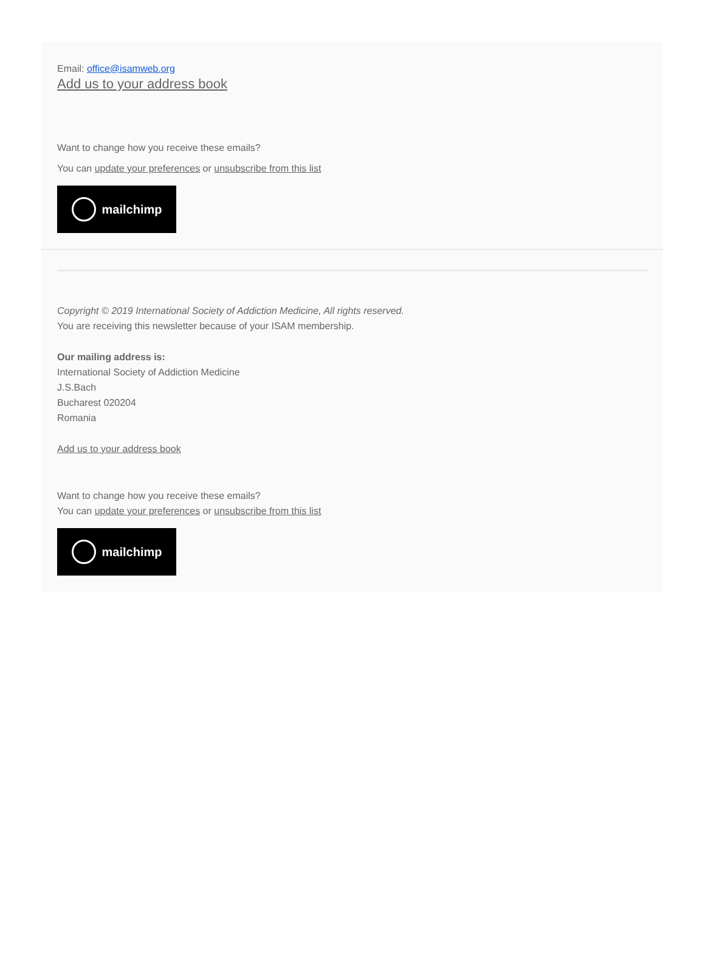Email: office@isamweb.org
Add us to your address book
Want to change how you receive these emails?
You can update your preferences or unsubscribe from this list
mailchimp
Copyright © 2019 International Society of Addiction Medicine, All rights reserved.
You are receiving this newsletter because of your ISAM membership.
Our mailing address is:
International Society of Addiction Medicine
J.S.Bach
Bucharest 020204
Romania
Add us to your address book
Want to change how you receive these emails?
You can update your preferences or unsubscribe from this list
mailchimp